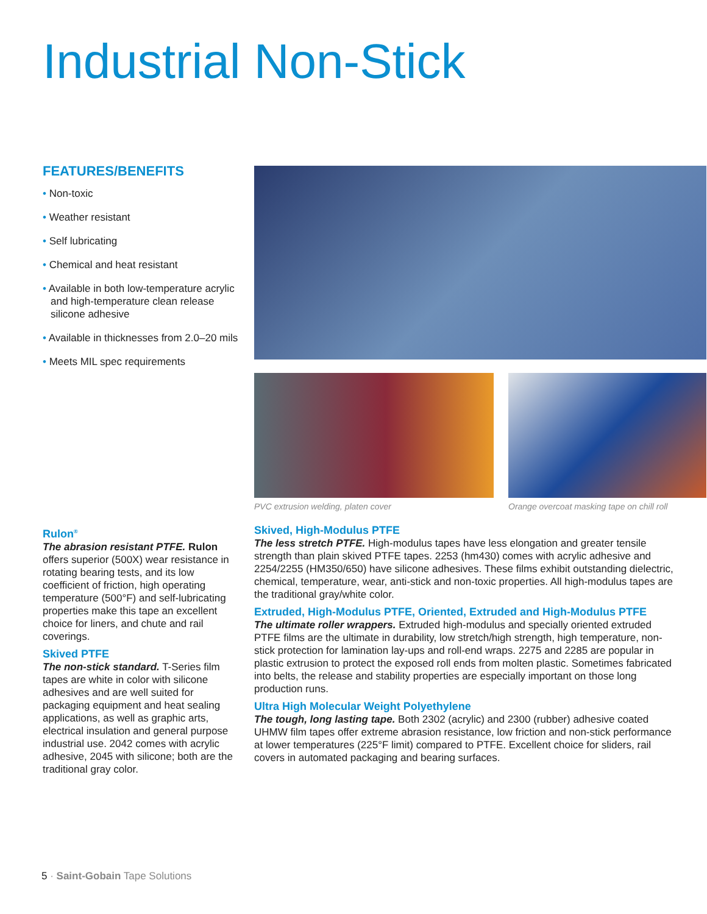Industrial Non-Stick
FEATURES/BENEFITS
• Non-toxic
• Weather resistant
• Self lubricating
• Chemical and heat resistant
• Available in both low-temperature acrylic and high-temperature clean release silicone adhesive
• Available in thicknesses from 2.0–20 mils
• Meets MIL spec requirements
PVC extrusion welding, platen cover
Orange overcoat masking tape on chill roll
Rulon<sup>®</sup>
The abrasion resistant PTFE. Rulon offers superior (500X) wear resistance in rotating bearing tests, and its low coefficient of friction, high operating temperature (500°F) and self-lubricating properties make this tape an excellent choice for liners, and chute and rail coverings.
Skived PTFE
The non-stick standard. T-Series film tapes are white in color with silicone adhesives and are well suited for packaging equipment and heat sealing applications, as well as graphic arts, electrical insulation and general purpose industrial use. 2042 comes with acrylic adhesive, 2045 with silicone; both are the traditional gray color.
Skived, High-Modulus PTFE
The less stretch PTFE. High-modulus tapes have less elongation and greater tensile strength than plain skived PTFE tapes. 2253 (hm430) comes with acrylic adhesive and 2254/2255 (HM350/650) have silicone adhesives. These films exhibit outstanding dielectric, chemical, temperature, wear, anti-stick and non-toxic properties. All high-modulus tapes are the traditional gray/white color.
Extruded, High-Modulus PTFE, Oriented, Extruded and High-Modulus PTFE
The ultimate roller wrappers. Extruded high-modulus and specially oriented extruded PTFE films are the ultimate in durability, low stretch/high strength, high temperature, non-stick protection for lamination lay-ups and roll-end wraps. 2275 and 2285 are popular in plastic extrusion to protect the exposed roll ends from molten plastic. Sometimes fabricated into belts, the release and stability properties are especially important on those long production runs.
Ultra High Molecular Weight Polyethylene
The tough, long lasting tape. Both 2302 (acrylic) and 2300 (rubber) adhesive coated UHMW film tapes offer extreme abrasion resistance, low friction and non-stick performance at lower temperatures (225°F limit) compared to PTFE. Excellent choice for sliders, rail covers in automated packaging and bearing surfaces.
5 · Saint-Gobain Tape Solutions